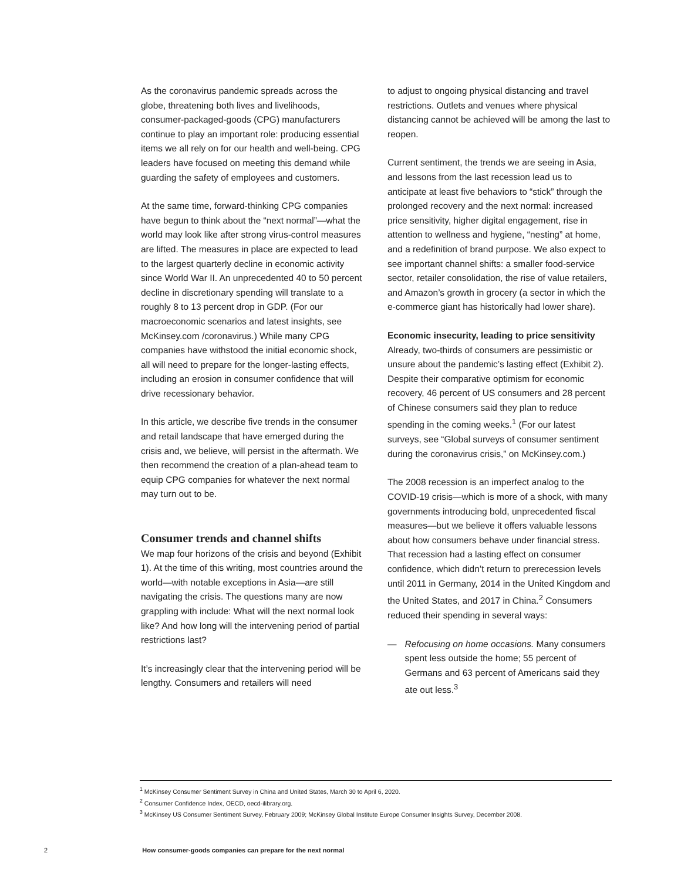As the coronavirus pandemic spreads across the globe, threatening both lives and livelihoods, consumer-packaged-goods (CPG) manufacturers continue to play an important role: producing essential items we all rely on for our health and well-being. CPG leaders have focused on meeting this demand while guarding the safety of employees and customers.
At the same time, forward-thinking CPG companies have begun to think about the “next normal”—what the world may look like after strong virus-control measures are lifted. The measures in place are expected to lead to the largest quarterly decline in economic activity since World War II. An unprecedented 40 to 50 percent decline in discretionary spending will translate to a roughly 8 to 13 percent drop in GDP. (For our macroeconomic scenarios and latest insights, see McKinsey.com /coronavirus.) While many CPG companies have withstood the initial economic shock, all will need to prepare for the longer-lasting effects, including an erosion in consumer confidence that will drive recessionary behavior.
In this article, we describe five trends in the consumer and retail landscape that have emerged during the crisis and, we believe, will persist in the aftermath. We then recommend the creation of a plan-ahead team to equip CPG companies for whatever the next normal may turn out to be.
Consumer trends and channel shifts
We map four horizons of the crisis and beyond (Exhibit 1). At the time of this writing, most countries around the world—with notable exceptions in Asia—are still navigating the crisis. The questions many are now grappling with include: What will the next normal look like? And how long will the intervening period of partial restrictions last?
It’s increasingly clear that the intervening period will be lengthy. Consumers and retailers will need
to adjust to ongoing physical distancing and travel restrictions. Outlets and venues where physical distancing cannot be achieved will be among the last to reopen.
Current sentiment, the trends we are seeing in Asia, and lessons from the last recession lead us to anticipate at least five behaviors to “stick” through the prolonged recovery and the next normal: increased price sensitivity, higher digital engagement, rise in attention to wellness and hygiene, “nesting” at home, and a redefinition of brand purpose. We also expect to see important channel shifts: a smaller food-service sector, retailer consolidation, the rise of value retailers, and Amazon’s growth in grocery (a sector in which the e-commerce giant has historically had lower share).
Economic insecurity, leading to price sensitivity
Already, two-thirds of consumers are pessimistic or unsure about the pandemic’s lasting effect (Exhibit 2). Despite their comparative optimism for economic recovery, 46 percent of US consumers and 28 percent of Chinese consumers said they plan to reduce spending in the coming weeks.<sup>1</sup> (For our latest surveys, see “Global surveys of consumer sentiment during the coronavirus crisis,” on McKinsey.com.)
The 2008 recession is an imperfect analog to the COVID-19 crisis—which is more of a shock, with many governments introducing bold, unprecedented fiscal measures—but we believe it offers valuable lessons about how consumers behave under financial stress. That recession had a lasting effect on consumer confidence, which didn’t return to prerecession levels until 2011 in Germany, 2014 in the United Kingdom and the United States, and 2017 in China.<sup>2</sup> Consumers reduced their spending in several ways:
— Refocusing on home occasions. Many consumers spent less outside the home; 55 percent of Germans and 63 percent of Americans said they ate out less.<sup>3</sup>
<sup>1</sup> McKinsey Consumer Sentiment Survey in China and United States, March 30 to April 6, 2020.
<sup>2</sup> Consumer Confidence Index, OECD, oecd-ilibrary.org.
<sup>3</sup> McKinsey US Consumer Sentiment Survey, February 2009; McKinsey Global Institute Europe Consumer Insights Survey, December 2008.
2 How consumer-goods companies can prepare for the next normal